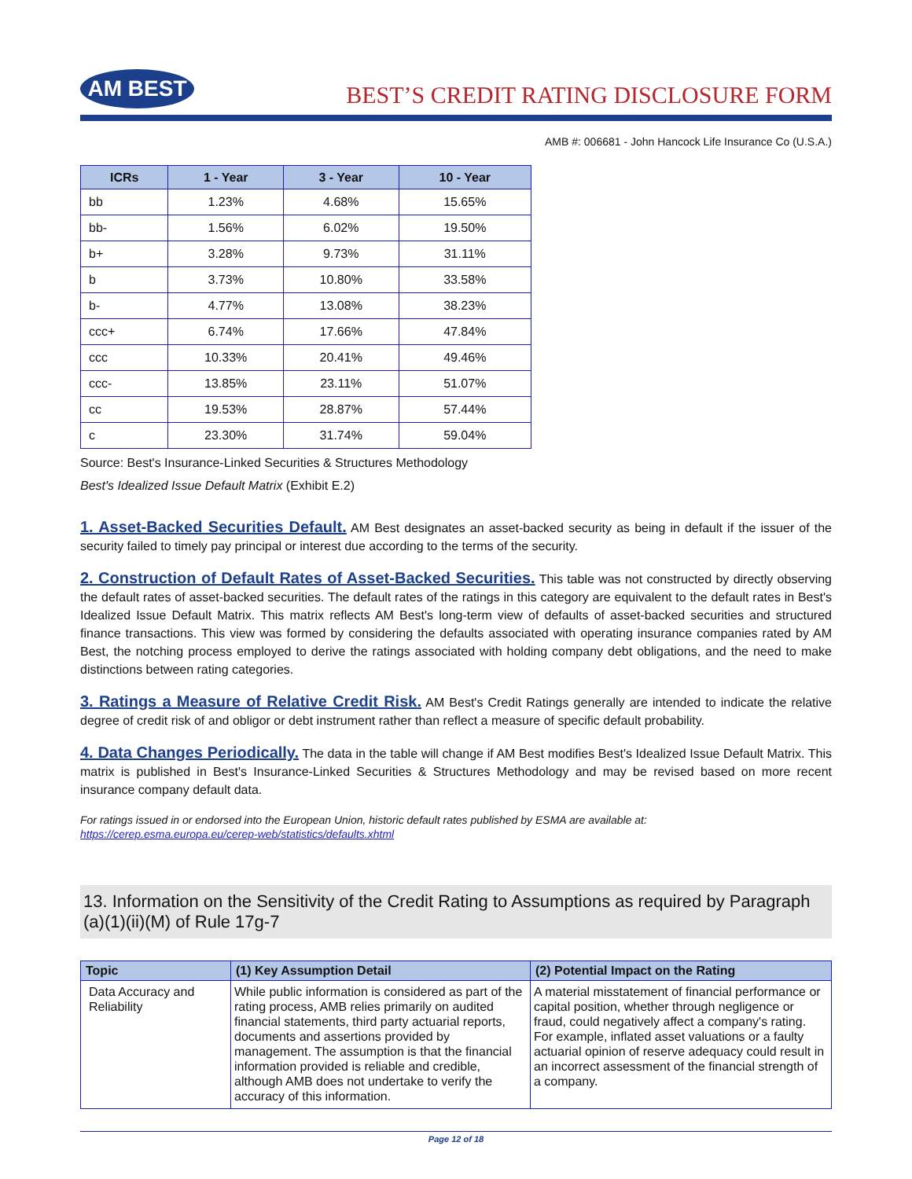AM BEST
BEST’S CREDIT RATING DISCLOSURE FORM
AMB #: 006681 - John Hancock Life Insurance Co (U.S.A.)
| ICRs | 1 - Year | 3 - Year | 10 - Year |
| --- | --- | --- | --- |
| bb | 1.23% | 4.68% | 15.65% |
| bb- | 1.56% | 6.02% | 19.50% |
| b+ | 3.28% | 9.73% | 31.11% |
| b | 3.73% | 10.80% | 33.58% |
| b- | 4.77% | 13.08% | 38.23% |
| ccc+ | 6.74% | 17.66% | 47.84% |
| ccc | 10.33% | 20.41% | 49.46% |
| ccc- | 13.85% | 23.11% | 51.07% |
| cc | 19.53% | 28.87% | 57.44% |
| c | 23.30% | 31.74% | 59.04% |
Source: Best's Insurance-Linked Securities & Structures Methodology
Best's Idealized Issue Default Matrix (Exhibit E.2)
1. Asset-Backed Securities Default. AM Best designates an asset-backed security as being in default if the issuer of the security failed to timely pay principal or interest due according to the terms of the security.
2. Construction of Default Rates of Asset-Backed Securities. This table was not constructed by directly observing the default rates of asset-backed securities. The default rates of the ratings in this category are equivalent to the default rates in Best's Idealized Issue Default Matrix. This matrix reflects AM Best's long-term view of defaults of asset-backed securities and structured finance transactions. This view was formed by considering the defaults associated with operating insurance companies rated by AM Best, the notching process employed to derive the ratings associated with holding company debt obligations, and the need to make distinctions between rating categories.
3. Ratings a Measure of Relative Credit Risk. AM Best's Credit Ratings generally are intended to indicate the relative degree of credit risk of and obligor or debt instrument rather than reflect a measure of specific default probability.
4. Data Changes Periodically. The data in the table will change if AM Best modifies Best's Idealized Issue Default Matrix. This matrix is published in Best's Insurance-Linked Securities & Structures Methodology and may be revised based on more recent insurance company default data.
For ratings issued in or endorsed into the European Union, historic default rates published by ESMA are available at:
https://cerep.esma.europa.eu/cerep-web/statistics/defaults.xhtml
13. Information on the Sensitivity of the Credit Rating to Assumptions as required by Paragraph (a)(1)(ii)(M) of Rule 17g-7
| Topic | (1) Key Assumption Detail | (2) Potential Impact on the Rating |
| --- | --- | --- |
| Data Accuracy and Reliability | While public information is considered as part of the rating process, AMB relies primarily on audited financial statements, third party actuarial reports, documents and assertions provided by management. The assumption is that the financial information provided is reliable and credible, although AMB does not undertake to verify the accuracy of this information. | A material misstatement of financial performance or capital position, whether through negligence or fraud, could negatively affect a company's rating. For example, inflated asset valuations or a faulty actuarial opinion of reserve adequacy could result in an incorrect assessment of the financial strength of a company. |
Page 12 of 18